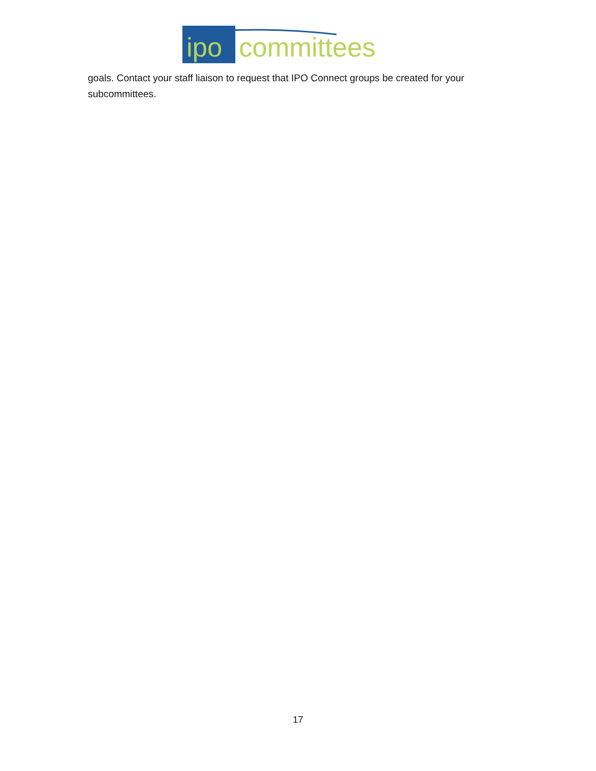ipo
committees
goals. Contact your staff liaison to request that IPO Connect groups be created for your subcommittees.
17